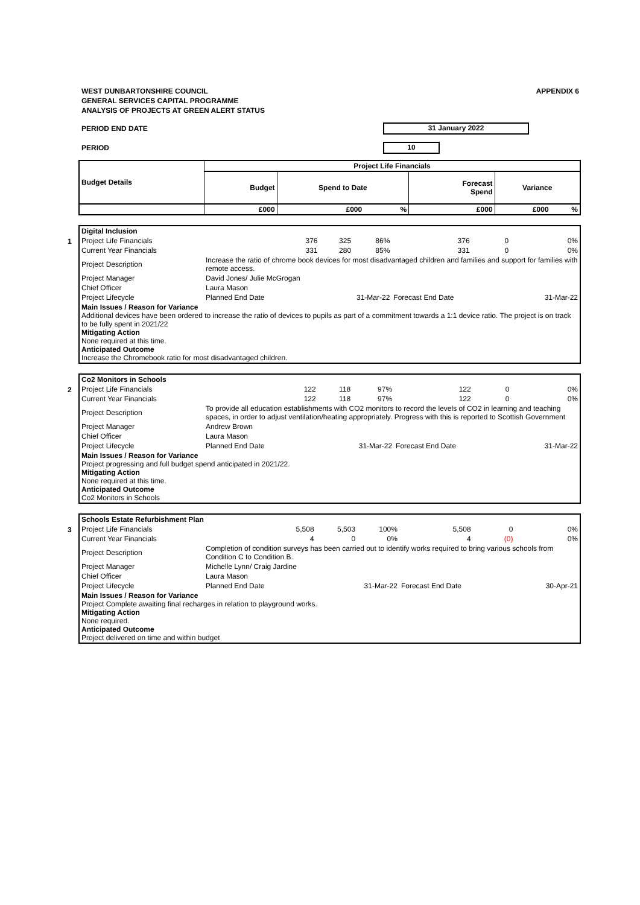WEST DUNBARTONSHIRE COUNCIL
GENERAL SERVICES CAPITAL PROGRAMME
ANALYSIS OF PROJECTS AT GREEN ALERT STATUS
APPENDIX 6
PERIOD END DATE
31 January 2022
PERIOD
10
| Budget Details | Project Life Financials | | | | | |
| --- | --- | --- | --- | --- | --- | --- |
| | Budget | Spend to Date | | Forecast Spend | Variance | |
| | £000 | £000 | % | £000 | £000 | % |
1
| Digital Inclusion | | | | | | |
| Project Life Financials | 376 | 325 | 86% | 376 | 0 | 0% |
| Current Year Financials | 331 | 280 | 85% | 331 | 0 | 0% |
| Project Description | Increase the ratio of chrome book devices for most disadvantaged children and families and support for families with remote access. | | | | | |
| Project Manager | David Jones/ Julie McGrogan | | | | | |
| Chief Officer | Laura Mason | | | | | |
| Project Lifecycle | Planned End Date | 31-Mar-22 | | Forecast End Date | | 31-Mar-22 |
| Main Issues / Reason for Variance Additional devices have been ordered to increase the ratio of devices to pupils as part of a commitment towards a 1:1 device ratio. The project is on track to be fully spent in 2021/22 Mitigating Action None required at this time. Anticipated Outcome Increase the Chromebook ratio for most disadvantaged children. | | | | | | |
2
| Co2 Monitors in Schools | | | | | | |
| Project Life Financials | 122 | 118 | 97% | 122 | 0 | 0% |
| Current Year Financials | 122 | 118 | 97% | 122 | 0 | 0% |
| Project Description | To provide all education establishments with CO2 monitors to record the levels of CO2 in learning and teaching spaces, in order to adjust ventilation/heating appropriately. Progress with this is reported to Scottish Government | | | | | |
| Project Manager | Andrew Brown | | | | | |
| Chief Officer | Laura Mason | | | | | |
| Project Lifecycle | Planned End Date | 31-Mar-22 | | Forecast End Date | | 31-Mar-22 |
| Main Issues / Reason for Variance Project progressing and full budget spend anticipated in 2021/22. Mitigating Action None required at this time. Anticipated Outcome Co2 Monitors in Schools | | | | | | |
3
| Schools Estate Refurbishment Plan | | | | | | |
| Project Life Financials | 5,508 | 5,503 | 100% | 5,508 | 0 | 0% |
| Current Year Financials | 4 | 0 | 0% | 4 | (0) | 0% |
| Project Description | Completion of condition surveys has been carried out to identify works required to bring various schools from Condition C to Condition B. | | | | | |
| Project Manager | Michelle Lynn/ Craig Jardine | | | | | |
| Chief Officer | Laura Mason | | | | | |
| Project Lifecycle | Planned End Date | 31-Mar-22 | | Forecast End Date | | 30-Apr-21 |
| Main Issues / Reason for Variance Project Complete awaiting final recharges in relation to playground works. Mitigating Action None required. Anticipated Outcome Project delivered on time and within budget | | | | | | |